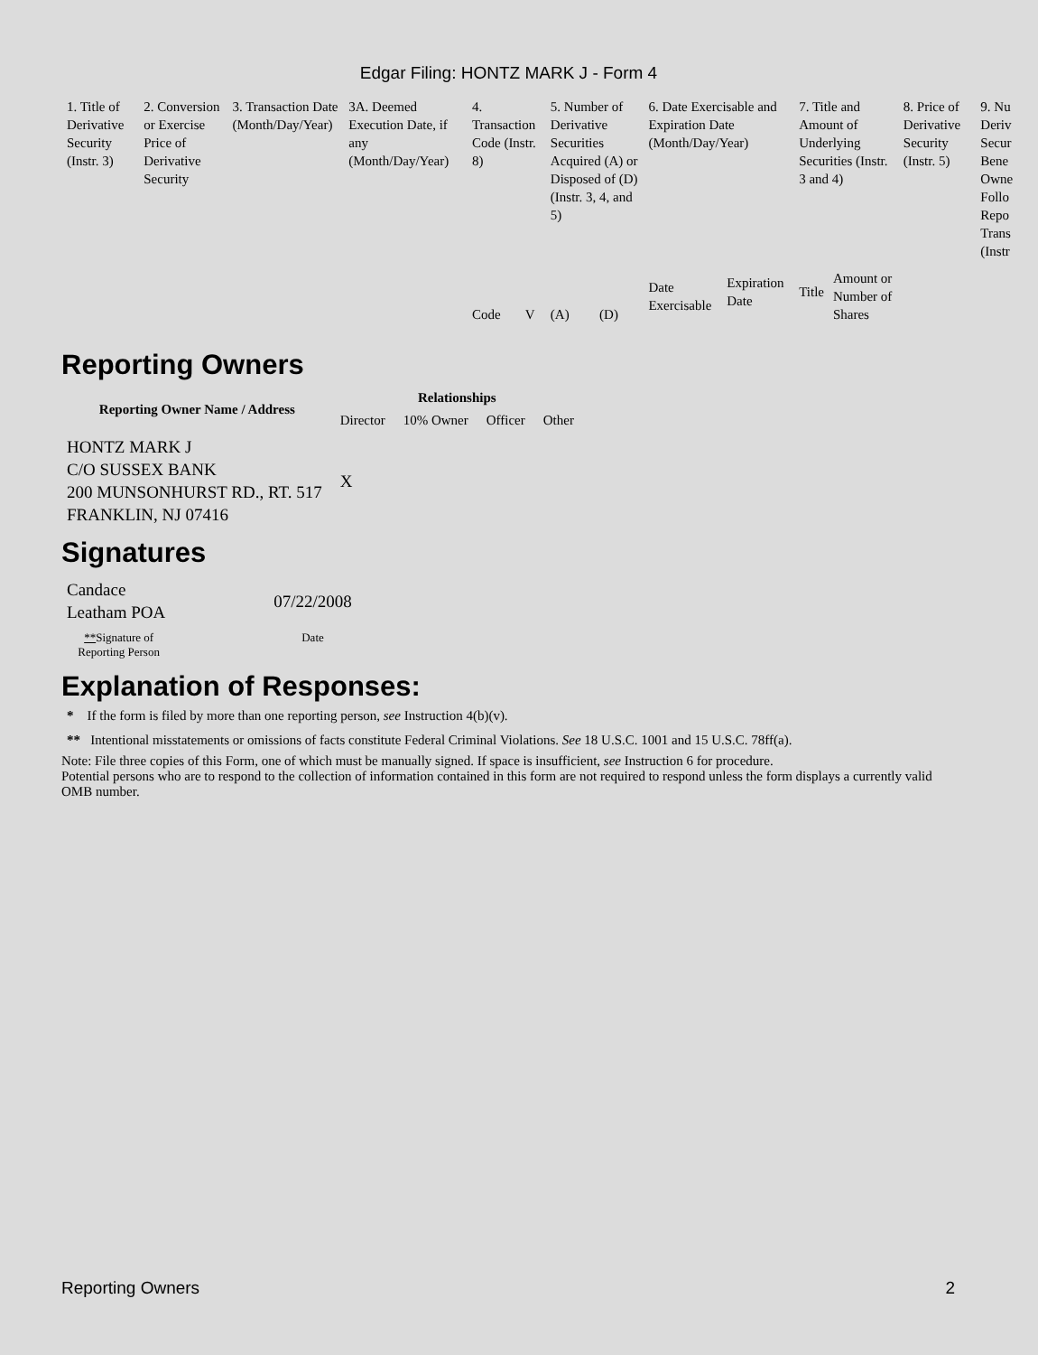Edgar Filing: HONTZ MARK J - Form 4
| 1. Title of Derivative Security (Instr. 3) | 2. Conversion or Exercise Price of Derivative Security | 3. Transaction Date (Month/Day/Year) | 3A. Deemed Execution Date, if any (Month/Day/Year) | 4. Transaction Code (Instr. 8) | | 5. Number of Derivative Securities Acquired (A) or Disposed of (D) (Instr. 3, 4, and 5) | | 6. Date Exercisable and Expiration Date (Month/Day/Year) | | 7. Title and Amount of Underlying Securities (Instr. 3 and 4) | | 8. Price of Derivative Security (Instr. 5) | 9. Nu Deriv Secur Bene Owne Follo Repo Trans (Instr |
| | | | | Code | V | (A) | (D) | Date Exercisable | Expiration Date | Title | Amount or Number of Shares | | |
Reporting Owners
| Reporting Owner Name / Address | Relationships | | | |
| --- | --- | --- | --- | --- |
| | Director | 10% Owner | Officer | Other |
| HONTZ MARK J C/O SUSSEX BANK 200 MUNSONHURST RD., RT. 517 FRANKLIN, NJ 07416 | X | | | |
Signatures
| Candace Leatham POA | 07/22/2008 |
| ** Signature of Reporting Person | Date |
Explanation of Responses:
* If the form is filed by more than one reporting person, see Instruction 4(b)(v).
** Intentional misstatements or omissions of facts constitute Federal Criminal Violations. See 18 U.S.C. 1001 and 15 U.S.C. 78ff(a).
Note: File three copies of this Form, one of which must be manually signed. If space is insufficient, see Instruction 6 for procedure.
Potential persons who are to respond to the collection of information contained in this form are not required to respond unless the form displays a currently valid OMB number.
Reporting Owners 2